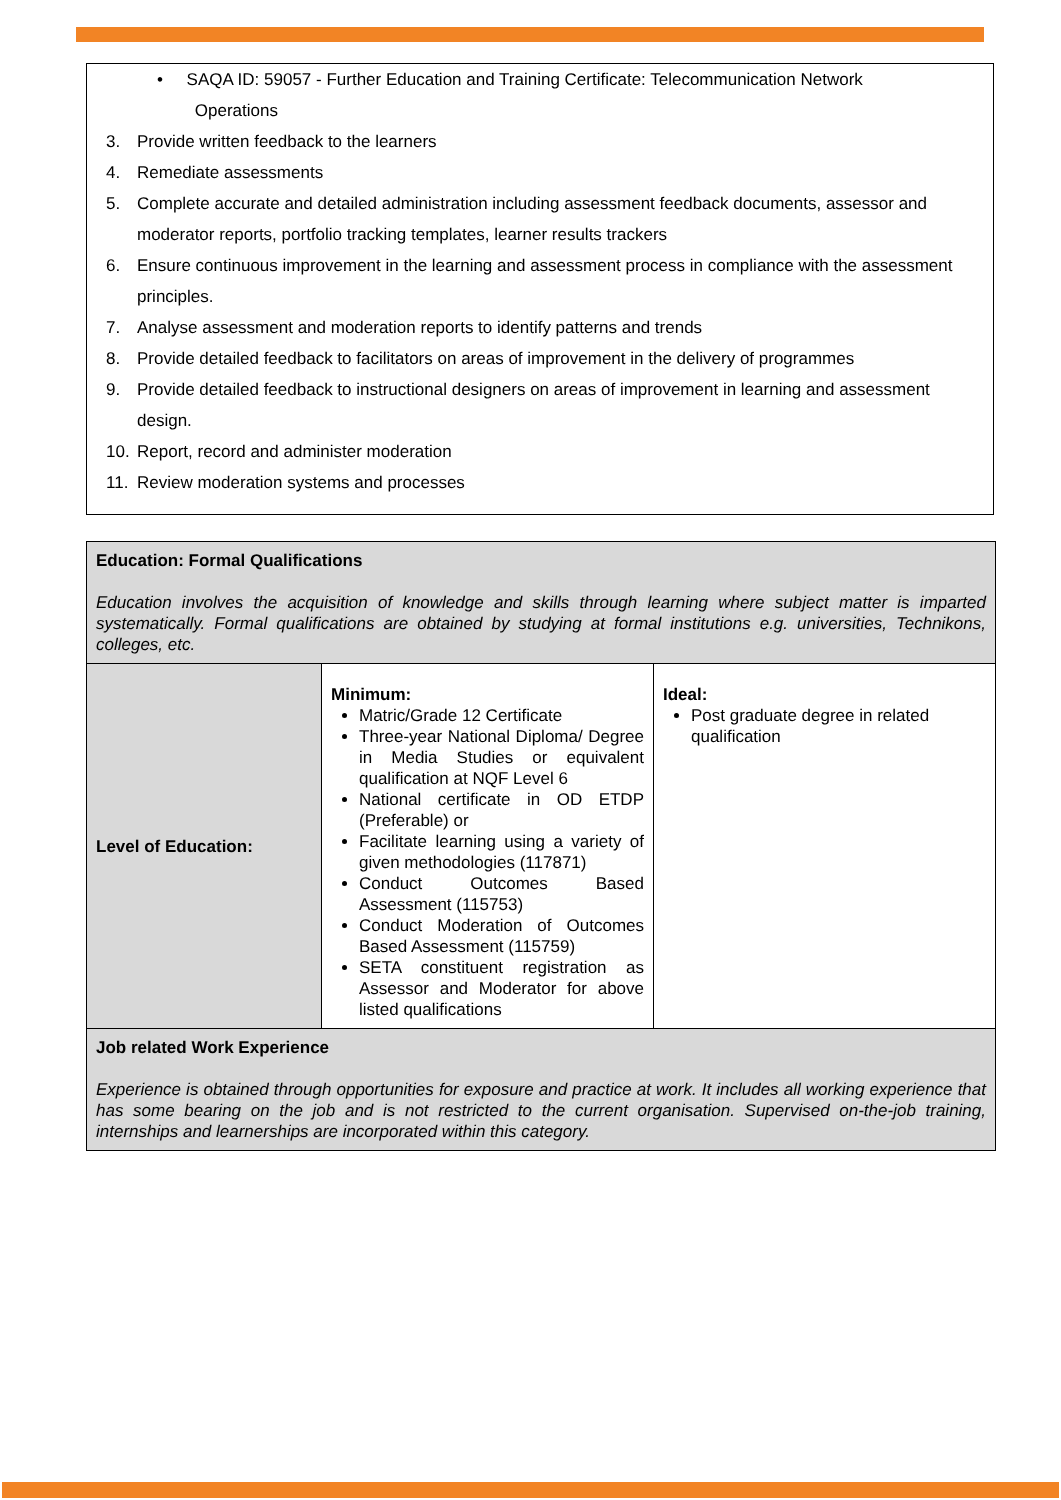• SAQA ID: 59057 - Further Education and Training Certificate: Telecommunication Network
Operations
3. Provide written feedback to the learners
4. Remediate assessments
5. Complete accurate and detailed administration including assessment feedback documents, assessor and moderator reports, portfolio tracking templates, learner results trackers
6. Ensure continuous improvement in the learning and assessment process in compliance with the assessment principles.
7. Analyse assessment and moderation reports to identify patterns and trends
8. Provide detailed feedback to facilitators on areas of improvement in the delivery of programmes
9. Provide detailed feedback to instructional designers on areas of improvement in learning and assessment design.
10. Report, record and administer moderation
11. Review moderation systems and processes
| Education: Formal Qualifications Education involves the acquisition of knowledge and skills through learning where subject matter is imparted systematically. Formal qualifications are obtained by studying at formal institutions e.g. universities, Technikons, colleges, etc. | | |
| Level of Education: | Minimum: Matric/Grade 12 Certificate Three-year National Diploma/ Degree in Media Studies or equivalent qualification at NQF Level 6 National certificate in OD ETDP (Preferable) or Facilitate learning using a variety of given methodologies (117871) Conduct Outcomes Based Assessment (115753) Conduct Moderation of Outcomes Based Assessment (115759) SETA constituent registration as Assessor and Moderator for above listed qualifications | Ideal: Post graduate degree in related qualification |
| Job related Work Experience Experience is obtained through opportunities for exposure and practice at work. It includes all working experience that has some bearing on the job and is not restricted to the current organisation. Supervised on-the-job training, internships and learnerships are incorporated within this category. | | |